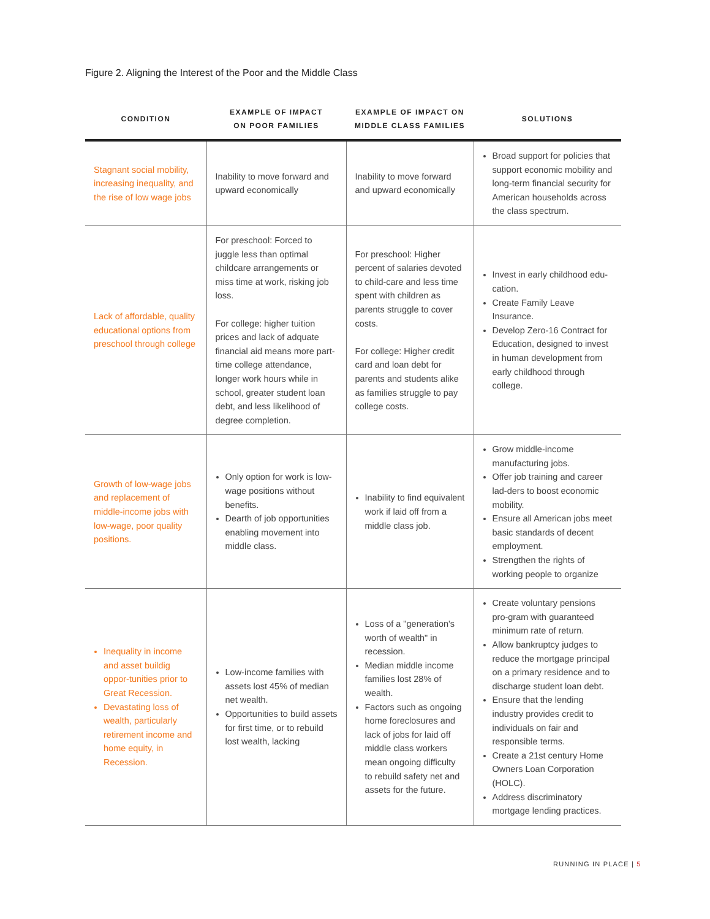Figure 2. Aligning the Interest of the Poor and the Middle Class
| CONDITION | EXAMPLE OF IMPACT ON POOR FAMILIES | EXAMPLE OF IMPACT ON MIDDLE CLASS FAMILIES | SOLUTIONS |
| --- | --- | --- | --- |
| Stagnant social mobility, increasing inequality, and the rise of low wage jobs | Inability to move forward and upward economically | Inability to move forward and upward economically | Broad support for policies that support economic mobility and long-term financial security for American households across the class spectrum. |
| Lack of affordable, quality educational options from preschool through college | For preschool: Forced to juggle less than optimal childcare arrangements or miss time at work, risking job loss. For college: higher tuition prices and lack of adquate financial aid means more part-time college attendance, longer work hours while in school, greater student loan debt, and less likelihood of degree completion. | For preschool: Higher percent of salaries devoted to child-care and less time spent with children as parents struggle to cover costs. For college: Higher credit card and loan debt for parents and students alike as families struggle to pay college costs. | Invest in early childhood edu-cation. Create Family Leave Insurance. Develop Zero-16 Contract for Education, designed to invest in human development from early childhood through college. |
| Growth of low-wage jobs and replacement of middle-income jobs with low-wage, poor quality positions. | Only option for work is low-wage positions without benefits. Dearth of job opportunities enabling movement into middle class. | Inability to find equivalent work if laid off from a middle class job. | Grow middle-income manufacturing jobs. Offer job training and career lad-ders to boost economic mobility. Ensure all American jobs meet basic standards of decent employment. Strengthen the rights of working people to organize |
| Inequality in income and asset buildig oppor-tunities prior to Great Recession. Devastating loss of wealth, particularly retirement income and home equity, in Recession. | Low-income families with assets lost 45% of median net wealth. Opportunities to build assets for first time, or to rebuild lost wealth, lacking | Loss of a "generation's worth of wealth" in recession. Median middle income families lost 28% of wealth. Factors such as ongoing home foreclosures and lack of jobs for laid off middle class workers mean ongoing difficulty to rebuild safety net and assets for the future. | Create voluntary pensions pro-gram with guaranteed minimum rate of return. Allow bankruptcy judges to reduce the mortgage principal on a primary residence and to discharge student loan debt. Ensure that the lending industry provides credit to individuals on fair and responsible terms. Create a 21st century Home Owners Loan Corporation (HOLC). Address discriminatory mortgage lending practices. |
RUNNING IN PLACE | 5